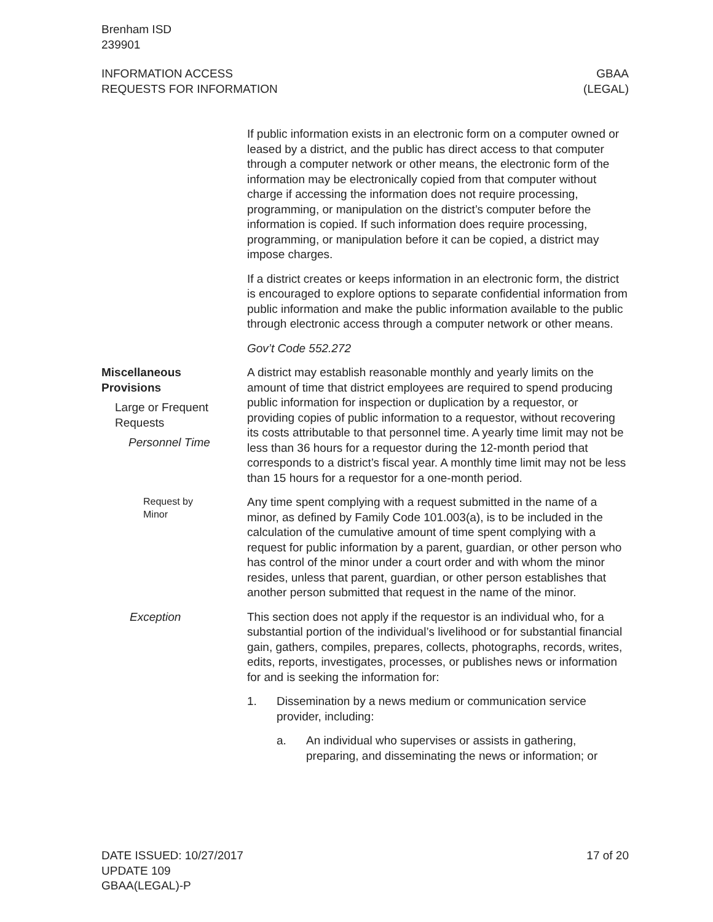Brenham ISD
239901
INFORMATION ACCESS
REQUESTS FOR INFORMATION
GBAA
(LEGAL)
If public information exists in an electronic form on a computer owned or leased by a district, and the public has direct access to that computer through a computer network or other means, the electronic form of the information may be electronically copied from that computer without charge if accessing the information does not require processing, programming, or manipulation on the district’s computer before the information is copied. If such information does require processing, programming, or manipulation before it can be copied, a district may impose charges.
If a district creates or keeps information in an electronic form, the district is encouraged to explore options to separate confidential information from public information and make the public information available to the public through electronic access through a computer network or other means.
Gov’t Code 552.272
Miscellaneous
Provisions
Large or Frequent
Requests
Personnel Time
A district may establish reasonable monthly and yearly limits on the amount of time that district employees are required to spend producing public information for inspection or duplication by a requestor, or providing copies of public information to a requestor, without recovering its costs attributable to that personnel time. A yearly time limit may not be less than 36 hours for a requestor during the 12-month period that corresponds to a district’s fiscal year. A monthly time limit may not be less than 15 hours for a requestor for a one-month period.
Request by
Minor
Any time spent complying with a request submitted in the name of a minor, as defined by Family Code 101.003(a), is to be included in the calculation of the cumulative amount of time spent complying with a request for public information by a parent, guardian, or other person who has control of the minor under a court order and with whom the minor resides, unless that parent, guardian, or other person establishes that another person submitted that request in the name of the minor.
Exception This section does not apply if the requestor is an individual who, for a substantial portion of the individual’s livelihood or for substantial financial gain, gathers, compiles, prepares, collects, photographs, records, writes, edits, reports, investigates, processes, or publishes news or information for and is seeking the information for:
1. Dissemination by a news medium or communication service provider, including:
a. An individual who supervises or assists in gathering, preparing, and disseminating the news or information; or
DATE ISSUED: 10/27/2017
UPDATE 109
GBAA(LEGAL)-P
17 of 20